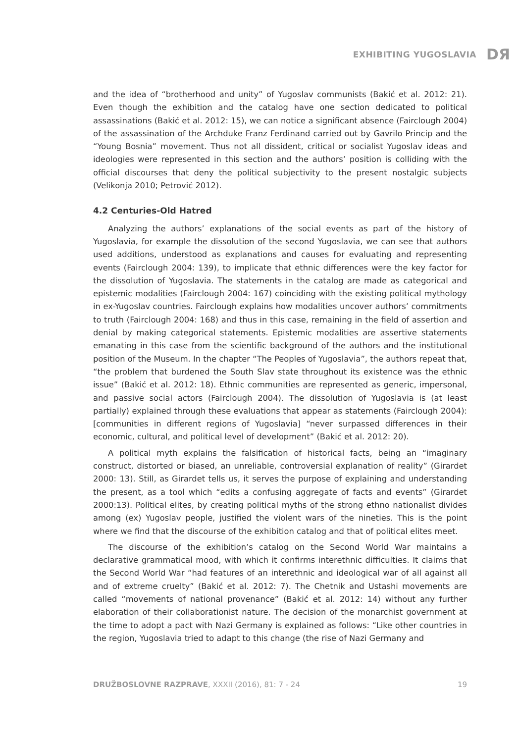EXHIBITING YUGOSLAVIA DЯ
and the idea of “brotherhood and unity” of Yugoslav communists (Bakić et al. 2012: 21). Even though the exhibition and the catalog have one section dedicated to political assassinations (Bakić et al. 2012: 15), we can notice a significant absence (Fairclough 2004) of the assassination of the Archduke Franz Ferdinand carried out by Gavrilo Princip and the “Young Bosnia” movement. Thus not all dissident, critical or socialist Yugoslav ideas and ideologies were represented in this section and the authors’ position is colliding with the official discourses that deny the political subjectivity to the present nostalgic subjects (Velikonja 2010; Petrović 2012).
4.2 Centuries-Old Hatred
Analyzing the authors’ explanations of the social events as part of the history of Yugoslavia, for example the dissolution of the second Yugoslavia, we can see that authors used additions, understood as explanations and causes for evaluating and representing events (Fairclough 2004: 139), to implicate that ethnic differences were the key factor for the dissolution of Yugoslavia. The statements in the catalog are made as categorical and epistemic modalities (Fairclough 2004: 167) coinciding with the existing political mythology in ex-Yugoslav countries. Fairclough explains how modalities uncover authors’ commitments to truth (Fairclough 2004: 168) and thus in this case, remaining in the field of assertion and denial by making categorical statements. Epistemic modalities are assertive statements emanating in this case from the scientific background of the authors and the institutional position of the Museum. In the chapter “The Peoples of Yugoslavia”, the authors repeat that, “the problem that burdened the South Slav state throughout its existence was the ethnic issue” (Bakić et al. 2012: 18). Ethnic communities are represented as generic, impersonal, and passive social actors (Fairclough 2004). The dissolution of Yugoslavia is (at least partially) explained through these evaluations that appear as statements (Fairclough 2004): [communities in different regions of Yugoslavia] “never surpassed differences in their economic, cultural, and political level of development” (Bakić et al. 2012: 20).
A political myth explains the falsification of historical facts, being an “imaginary construct, distorted or biased, an unreliable, controversial explanation of reality” (Girardet 2000: 13). Still, as Girardet tells us, it serves the purpose of explaining and understanding the present, as a tool which “edits a confusing aggregate of facts and events” (Girardet 2000:13). Political elites, by creating political myths of the strong ethno nationalist divides among (ex) Yugoslav people, justified the violent wars of the nineties. This is the point where we find that the discourse of the exhibition catalog and that of political elites meet.
The discourse of the exhibition’s catalog on the Second World War maintains a declarative grammatical mood, with which it confirms interethnic difficulties. It claims that the Second World War “had features of an interethnic and ideological war of all against all and of extreme cruelty” (Bakić et al. 2012: 7). The Chetnik and Ustashi movements are called “movements of national provenance” (Bakić et al. 2012: 14) without any further elaboration of their collaborationist nature. The decision of the monarchist government at the time to adopt a pact with Nazi Germany is explained as follows: “Like other countries in the region, Yugoslavia tried to adapt to this change (the rise of Nazi Germany and
DRUŽBOSLOVNE RAZPRAVE, XXXII (2016), 81: 7 - 24 19